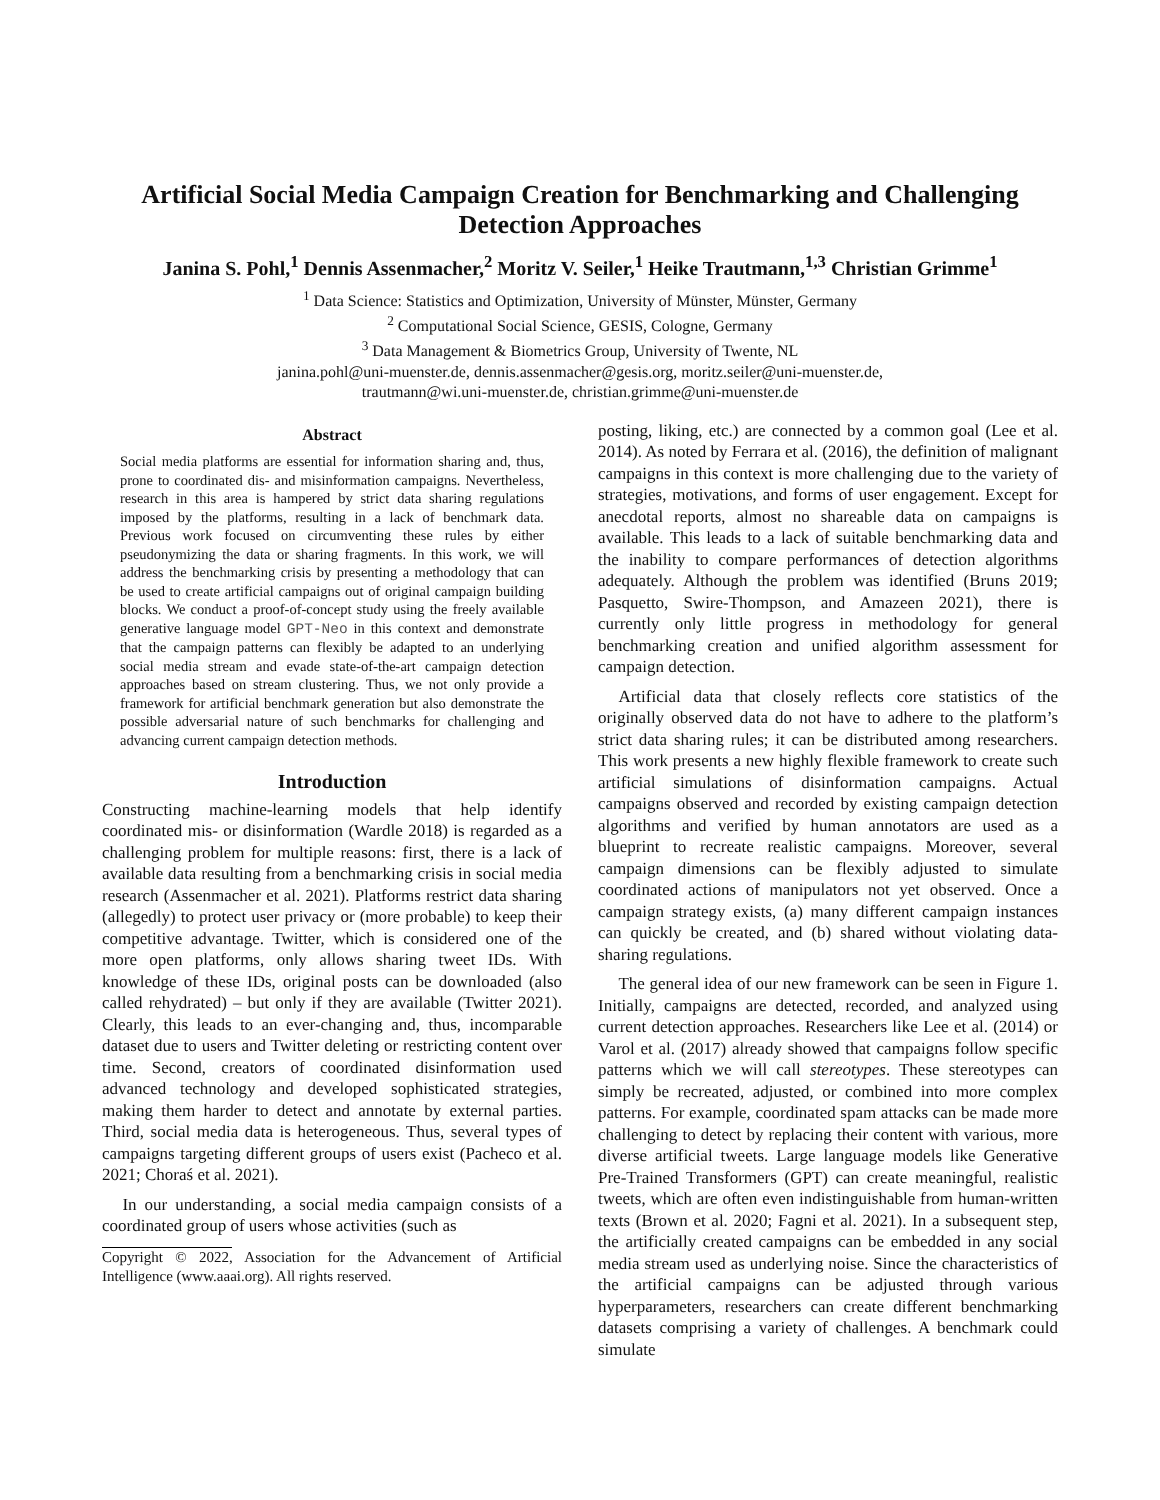Artificial Social Media Campaign Creation for Benchmarking and Challenging Detection Approaches
Janina S. Pohl,<sup>1</sup> Dennis Assenmacher,<sup>2</sup> Moritz V. Seiler,<sup>1</sup> Heike Trautmann,<sup>1,3</sup> Christian Grimme<sup>1</sup>
<sup>1</sup> Data Science: Statistics and Optimization, University of Münster, Münster, Germany
<sup>2</sup> Computational Social Science, GESIS, Cologne, Germany
<sup>3</sup> Data Management & Biometrics Group, University of Twente, NL
janina.pohl@uni-muenster.de, dennis.assenmacher@gesis.org, moritz.seiler@uni-muenster.de,
trautmann@wi.uni-muenster.de, christian.grimme@uni-muenster.de
Abstract
Social media platforms are essential for information sharing and, thus, prone to coordinated dis- and misinformation campaigns. Nevertheless, research in this area is hampered by strict data sharing regulations imposed by the platforms, resulting in a lack of benchmark data. Previous work focused on circumventing these rules by either pseudonymizing the data or sharing fragments. In this work, we will address the benchmarking crisis by presenting a methodology that can be used to create artificial campaigns out of original campaign building blocks. We conduct a proof-of-concept study using the freely available generative language model GPT-Neo in this context and demonstrate that the campaign patterns can flexibly be adapted to an underlying social media stream and evade state-of-the-art campaign detection approaches based on stream clustering. Thus, we not only provide a framework for artificial benchmark generation but also demonstrate the possible adversarial nature of such benchmarks for challenging and advancing current campaign detection methods.
Introduction
Constructing machine-learning models that help identify coordinated mis- or disinformation (Wardle 2018) is regarded as a challenging problem for multiple reasons: first, there is a lack of available data resulting from a benchmarking crisis in social media research (Assenmacher et al. 2021). Platforms restrict data sharing (allegedly) to protect user privacy or (more probable) to keep their competitive advantage. Twitter, which is considered one of the more open platforms, only allows sharing tweet IDs. With knowledge of these IDs, original posts can be downloaded (also called rehydrated) – but only if they are available (Twitter 2021). Clearly, this leads to an ever-changing and, thus, incomparable dataset due to users and Twitter deleting or restricting content over time. Second, creators of coordinated disinformation used advanced technology and developed sophisticated strategies, making them harder to detect and annotate by external parties. Third, social media data is heterogeneous. Thus, several types of campaigns targeting different groups of users exist (Pacheco et al. 2021; Choraś et al. 2021).
In our understanding, a social media campaign consists of a coordinated group of users whose activities (such as
Copyright © 2022, Association for the Advancement of Artificial Intelligence (www.aaai.org). All rights reserved.
posting, liking, etc.) are connected by a common goal (Lee et al. 2014). As noted by Ferrara et al. (2016), the definition of malignant campaigns in this context is more challenging due to the variety of strategies, motivations, and forms of user engagement. Except for anecdotal reports, almost no shareable data on campaigns is available. This leads to a lack of suitable benchmarking data and the inability to compare performances of detection algorithms adequately. Although the problem was identified (Bruns 2019; Pasquetto, Swire-Thompson, and Amazeen 2021), there is currently only little progress in methodology for general benchmarking creation and unified algorithm assessment for campaign detection.
Artificial data that closely reflects core statistics of the originally observed data do not have to adhere to the platform’s strict data sharing rules; it can be distributed among researchers. This work presents a new highly flexible framework to create such artificial simulations of disinformation campaigns. Actual campaigns observed and recorded by existing campaign detection algorithms and verified by human annotators are used as a blueprint to recreate realistic campaigns. Moreover, several campaign dimensions can be flexibly adjusted to simulate coordinated actions of manipulators not yet observed. Once a campaign strategy exists, (a) many different campaign instances can quickly be created, and (b) shared without violating data-sharing regulations.
The general idea of our new framework can be seen in Figure 1. Initially, campaigns are detected, recorded, and analyzed using current detection approaches. Researchers like Lee et al. (2014) or Varol et al. (2017) already showed that campaigns follow specific patterns which we will call stereotypes. These stereotypes can simply be recreated, adjusted, or combined into more complex patterns. For example, coordinated spam attacks can be made more challenging to detect by replacing their content with various, more diverse artificial tweets. Large language models like Generative Pre-Trained Transformers (GPT) can create meaningful, realistic tweets, which are often even indistinguishable from human-written texts (Brown et al. 2020; Fagni et al. 2021). In a subsequent step, the artificially created campaigns can be embedded in any social media stream used as underlying noise. Since the characteristics of the artificial campaigns can be adjusted through various hyperparameters, researchers can create different benchmarking datasets comprising a variety of challenges. A benchmark could simulate